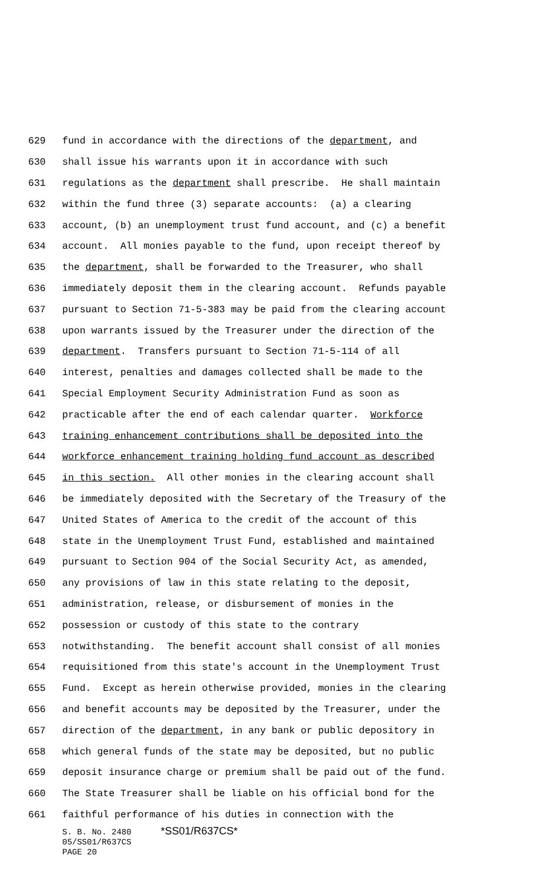629 fund in accordance with the directions of the department, and
630 shall issue his warrants upon it in accordance with such
631 regulations as the department shall prescribe. He shall maintain
632 within the fund three (3) separate accounts: (a) a clearing
633 account, (b) an unemployment trust fund account, and (c) a benefit
634 account. All monies payable to the fund, upon receipt thereof by
635 the department, shall be forwarded to the Treasurer, who shall
636 immediately deposit them in the clearing account. Refunds payable
637 pursuant to Section 71-5-383 may be paid from the clearing account
638 upon warrants issued by the Treasurer under the direction of the
639 department. Transfers pursuant to Section 71-5-114 of all
640 interest, penalties and damages collected shall be made to the
641 Special Employment Security Administration Fund as soon as
642 practicable after the end of each calendar quarter. Workforce
643 training enhancement contributions shall be deposited into the
644 workforce enhancement training holding fund account as described
645 in this section. All other monies in the clearing account shall
646 be immediately deposited with the Secretary of the Treasury of the
647 United States of America to the credit of the account of this
648 state in the Unemployment Trust Fund, established and maintained
649 pursuant to Section 904 of the Social Security Act, as amended,
650 any provisions of law in this state relating to the deposit,
651 administration, release, or disbursement of monies in the
652 possession or custody of this state to the contrary
653 notwithstanding. The benefit account shall consist of all monies
654 requisitioned from this state's account in the Unemployment Trust
655 Fund. Except as herein otherwise provided, monies in the clearing
656 and benefit accounts may be deposited by the Treasurer, under the
657 direction of the department, in any bank or public depository in
658 which general funds of the state may be deposited, but no public
659 deposit insurance charge or premium shall be paid out of the fund.
660 The State Treasurer shall be liable on his official bond for the
661 faithful performance of his duties in connection with the
S. B. No. 2480 *SS01/R637CS*
05/SS01/R637CS
PAGE 20